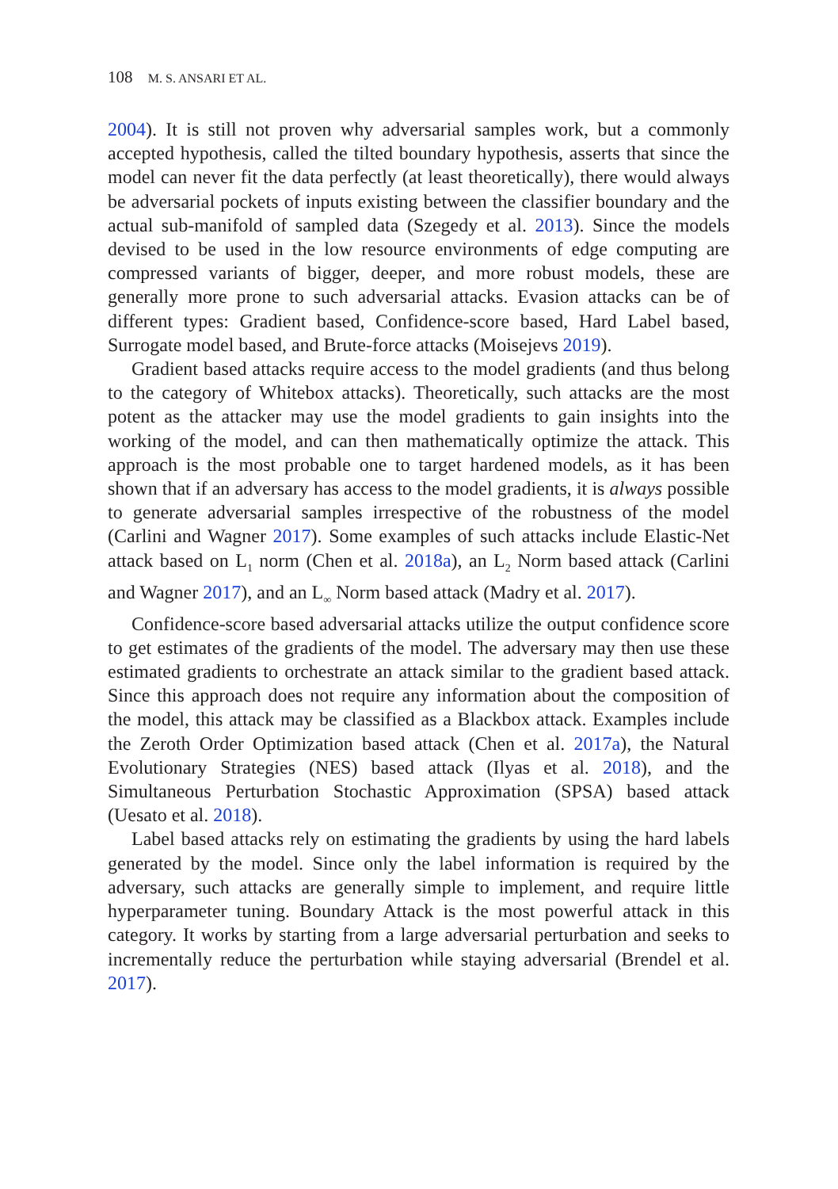108 M. S. ANSARI ET AL.
2004). It is still not proven why adversarial samples work, but a commonly accepted hypothesis, called the tilted boundary hypothesis, asserts that since the model can never fit the data perfectly (at least theoretically), there would always be adversarial pockets of inputs existing between the classifier boundary and the actual sub-manifold of sampled data (Szegedy et al. 2013). Since the models devised to be used in the low resource environments of edge computing are compressed variants of bigger, deeper, and more robust models, these are generally more prone to such adversarial attacks. Evasion attacks can be of different types: Gradient based, Confidence-score based, Hard Label based, Surrogate model based, and Brute-force attacks (Moisejevs 2019).
Gradient based attacks require access to the model gradients (and thus belong to the category of Whitebox attacks). Theoretically, such attacks are the most potent as the attacker may use the model gradients to gain insights into the working of the model, and can then mathematically optimize the attack. This approach is the most probable one to target hardened models, as it has been shown that if an adversary has access to the model gradients, it is always possible to generate adversarial samples irrespective of the robustness of the model (Carlini and Wagner 2017). Some examples of such attacks include Elastic-Net attack based on L<sub>1</sub> norm (Chen et al. 2018a), an L<sub>2</sub> Norm based attack (Carlini and Wagner 2017), and an L<sub>∞</sub> Norm based attack (Madry et al. 2017).
Confidence-score based adversarial attacks utilize the output confidence score to get estimates of the gradients of the model. The adversary may then use these estimated gradients to orchestrate an attack similar to the gradient based attack. Since this approach does not require any information about the composition of the model, this attack may be classified as a Blackbox attack. Examples include the Zeroth Order Optimization based attack (Chen et al. 2017a), the Natural Evolutionary Strategies (NES) based attack (Ilyas et al. 2018), and the Simultaneous Perturbation Stochastic Approximation (SPSA) based attack (Uesato et al. 2018).
Label based attacks rely on estimating the gradients by using the hard labels generated by the model. Since only the label information is required by the adversary, such attacks are generally simple to implement, and require little hyperparameter tuning. Boundary Attack is the most powerful attack in this category. It works by starting from a large adversarial perturbation and seeks to incrementally reduce the perturbation while staying adversarial (Brendel et al. 2017).